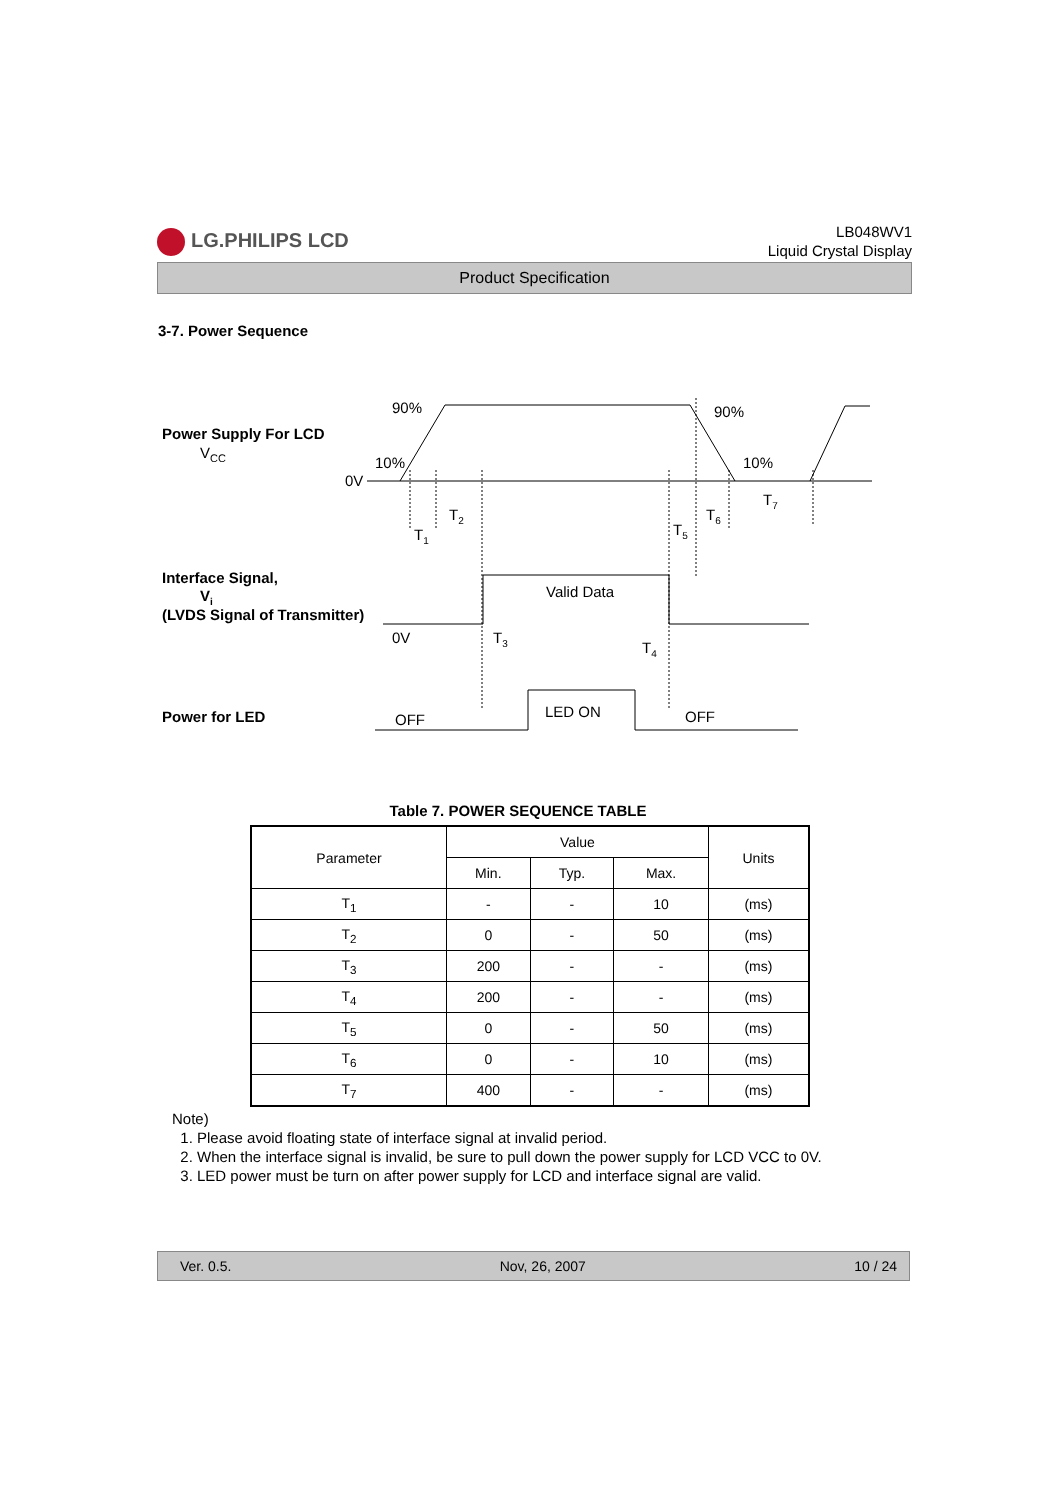LG.PHILIPS LCD
LB048WV1
Liquid Crystal Display
Product Specification
3-7. Power Sequence
Power Supply For LCD
VCC
90%
90%
10%
10%
0V
T1
T2
T5
T6
T7
Interface Signal,
Vi
(LVDS Signal of Transmitter)
Valid Data
0V
T3
T4
Power for LED
OFF
LED ON
OFF
Table 7. POWER SEQUENCE TABLE
| Parameter | Value | | | Units |
| --- | --- | --- | --- | --- |
| | Min. | Typ. | Max. | |
| T<sub>1</sub> | - | - | 10 | (ms) |
| T<sub>2</sub> | 0 | - | 50 | (ms) |
| T<sub>3</sub> | 200 | - | - | (ms) |
| T<sub>4</sub> | 200 | - | - | (ms) |
| T<sub>5</sub> | 0 | - | 50 | (ms) |
| T<sub>6</sub> | 0 | - | 10 | (ms) |
| T<sub>7</sub> | 400 | - | - | (ms) |
Note)
1. Please avoid floating state of interface signal at invalid period.
2. When the interface signal is invalid, be sure to pull down the power supply for LCD VCC to 0V.
3. LED power must be turn on after power supply for LCD and interface signal are valid.
Ver. 0.5. Nov, 26, 2007 10 / 24